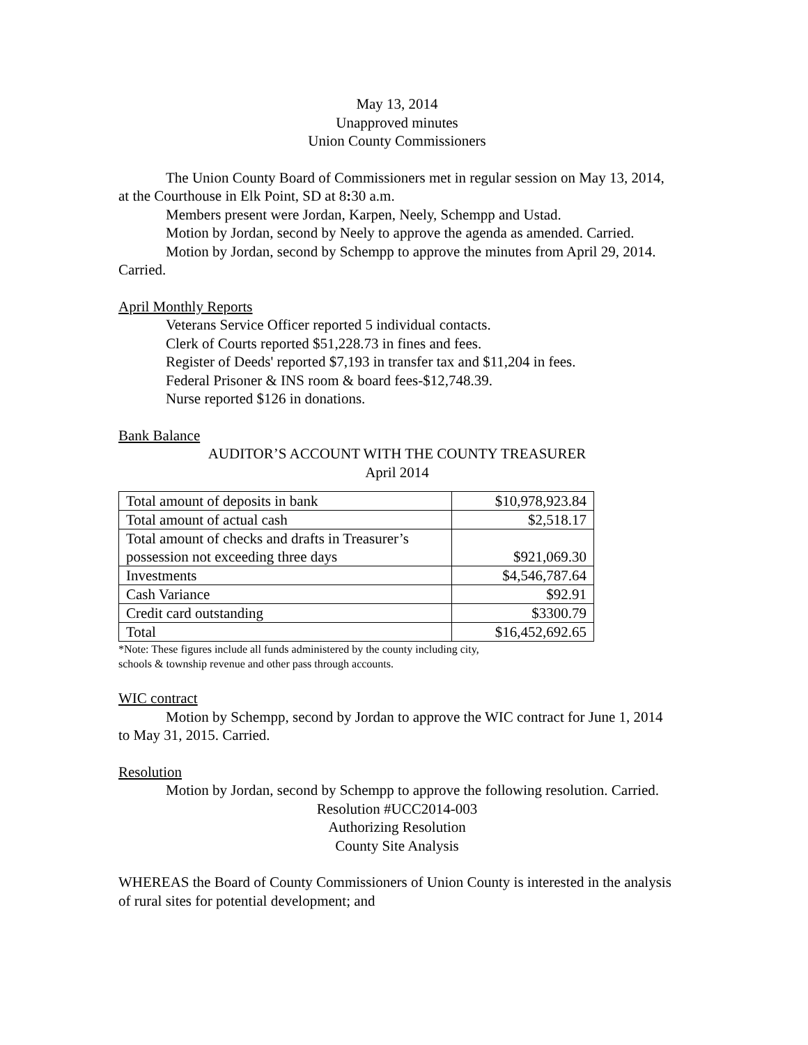May 13, 2014
Unapproved minutes
Union County Commissioners
The Union County Board of Commissioners met in regular session on May 13, 2014, at the Courthouse in Elk Point, SD at 8: 30 a.m.
Members present were Jordan, Karpen, Neely, Schempp and Ustad.
Motion by Jordan, second by Neely to approve the agenda as amended. Carried.
Motion by Jordan, second by Schempp to approve the minutes from April 29, 2014. Carried.
April Monthly Reports
Veterans Service Officer reported 5 individual contacts.
Clerk of Courts reported $51,228.73 in fines and fees.
Register of Deeds' reported $7,193 in transfer tax and $11,204 in fees.
Federal Prisoner & INS room & board fees-$12,748.39.
Nurse reported $126 in donations.
Bank Balance
AUDITOR’S ACCOUNT WITH THE COUNTY TREASURER
April 2014
| Total amount of deposits in bank | $10,978,923.84 |
| Total amount of actual cash | $2,518.17 |
| Total amount of checks and drafts in Treasurer’s possession not exceeding three days | $921,069.30 |
| Investments | $4,546,787.64 |
| Cash Variance | $92.91 |
| Credit card outstanding | $3300.79 |
| Total | $16,452,692.65 |
*Note: These figures include all funds administered by the county including city,
schools & township revenue and other pass through accounts.
WIC contract
Motion by Schempp, second by Jordan to approve the WIC contract for June 1, 2014 to May 31, 2015. Carried.
Resolution
Motion by Jordan, second by Schempp to approve the following resolution. Carried.
Resolution #UCC2014-003
Authorizing Resolution
County Site Analysis
WHEREAS the Board of County Commissioners of Union County is interested in the analysis of rural sites for potential development; and